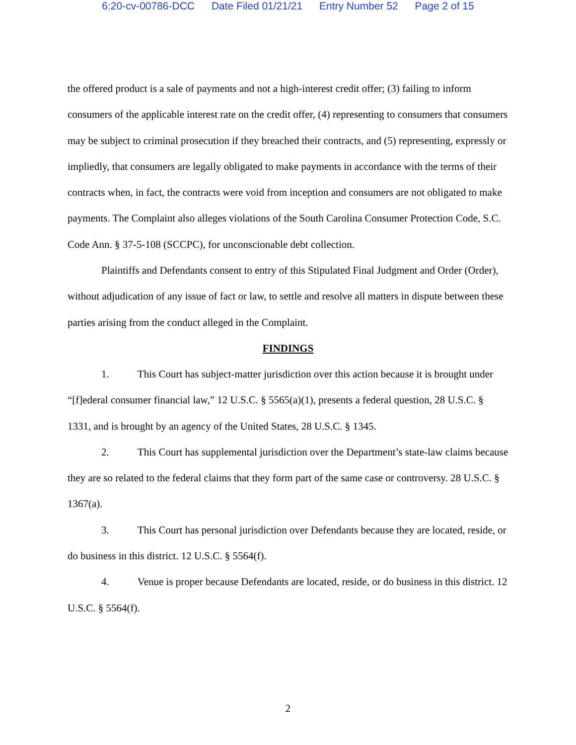6:20-cv-00786-DCC Date Filed 01/21/21 Entry Number 52 Page 2 of 15
the offered product is a sale of payments and not a high-interest credit offer; (3) failing to inform consumers of the applicable interest rate on the credit offer, (4) representing to consumers that consumers may be subject to criminal prosecution if they breached their contracts, and (5) representing, expressly or impliedly, that consumers are legally obligated to make payments in accordance with the terms of their contracts when, in fact, the contracts were void from inception and consumers are not obligated to make payments. The Complaint also alleges violations of the South Carolina Consumer Protection Code, S.C. Code Ann. § 37-5-108 (SCCPC), for unconscionable debt collection.
Plaintiffs and Defendants consent to entry of this Stipulated Final Judgment and Order (Order), without adjudication of any issue of fact or law, to settle and resolve all matters in dispute between these parties arising from the conduct alleged in the Complaint.
FINDINGS
1. This Court has subject-matter jurisdiction over this action because it is brought under “[f]ederal consumer financial law,” 12 U.S.C. § 5565(a)(1), presents a federal question, 28 U.S.C. § 1331, and is brought by an agency of the United States, 28 U.S.C. § 1345.
2. This Court has supplemental jurisdiction over the Department’s state-law claims because they are so related to the federal claims that they form part of the same case or controversy. 28 U.S.C. § 1367(a).
3. This Court has personal jurisdiction over Defendants because they are located, reside, or do business in this district. 12 U.S.C. § 5564(f).
4. Venue is proper because Defendants are located, reside, or do business in this district. 12 U.S.C. § 5564(f).
2